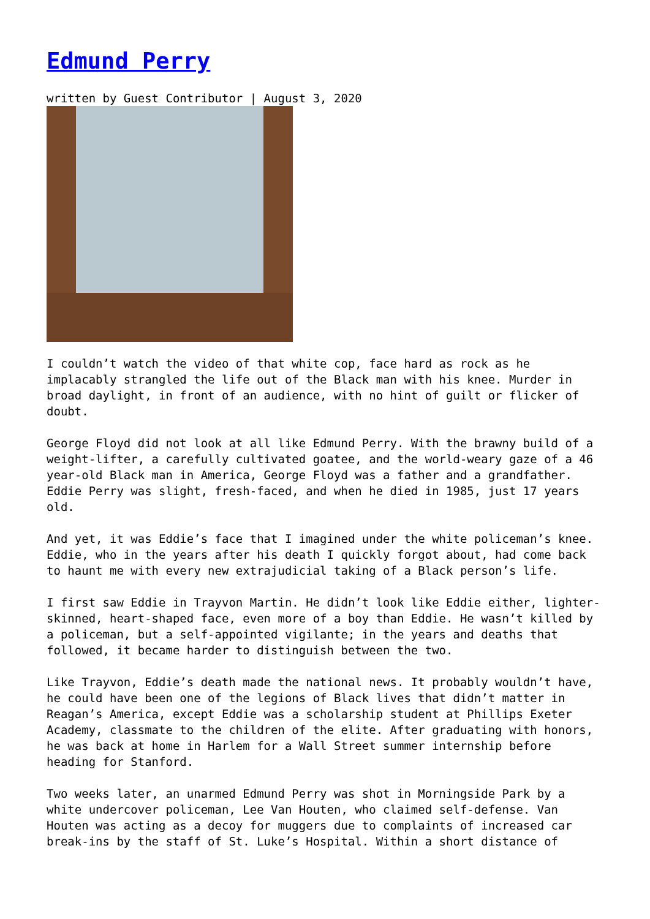Edmund Perry
written by Guest Contributor | August 3, 2020
I couldn’t watch the video of that white cop, face hard as rock as he implacably strangled the life out of the Black man with his knee. Murder in broad daylight, in front of an audience, with no hint of guilt or flicker of doubt.
George Floyd did not look at all like Edmund Perry. With the brawny build of a weight-lifter, a carefully cultivated goatee, and the world-weary gaze of a 46 year-old Black man in America, George Floyd was a father and a grandfather. Eddie Perry was slight, fresh-faced, and when he died in 1985, just 17 years old.
And yet, it was Eddie’s face that I imagined under the white policeman’s knee. Eddie, who in the years after his death I quickly forgot about, had come back to haunt me with every new extrajudicial taking of a Black person’s life.
I first saw Eddie in Trayvon Martin. He didn’t look like Eddie either, lighter-skinned, heart-shaped face, even more of a boy than Eddie. He wasn’t killed by a policeman, but a self-appointed vigilante; in the years and deaths that followed, it became harder to distinguish between the two.
Like Trayvon, Eddie’s death made the national news. It probably wouldn’t have, he could have been one of the legions of Black lives that didn’t matter in Reagan’s America, except Eddie was a scholarship student at Phillips Exeter Academy, classmate to the children of the elite. After graduating with honors, he was back at home in Harlem for a Wall Street summer internship before heading for Stanford.
Two weeks later, an unarmed Edmund Perry was shot in Morningside Park by a white undercover policeman, Lee Van Houten, who claimed self-defense. Van Houten was acting as a decoy for muggers due to complaints of increased car break-ins by the staff of St. Luke’s Hospital. Within a short distance of